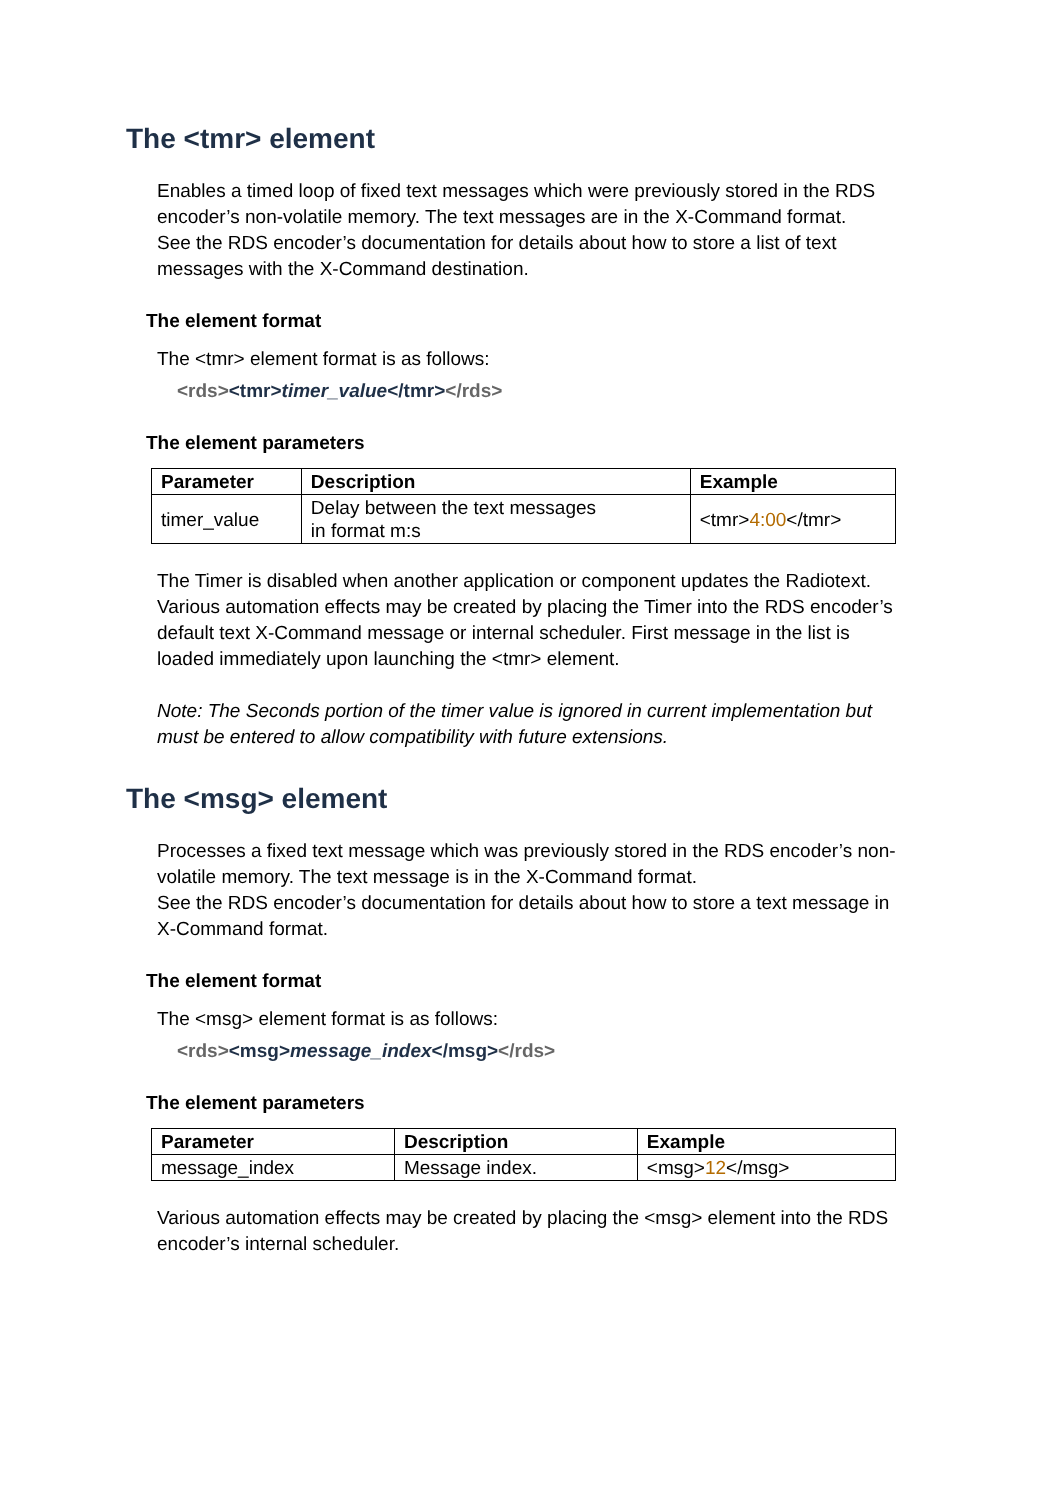The <tmr> element
Enables a timed loop of fixed text messages which were previously stored in the RDS encoder’s non-volatile memory. The text messages are in the X-Command format.
See the RDS encoder’s documentation for details about how to store a list of text messages with the X-Command destination.
The element format
The <tmr> element format is as follows:
<rds><tmr>timer_value</tmr></rds>
The element parameters
| Parameter | Description | Example |
| --- | --- | --- |
| timer_value | Delay between the text messages in format m:s | <tmr> 4:00 </tmr> |
The Timer is disabled when another application or component updates the Radiotext. Various automation effects may be created by placing the Timer into the RDS encoder’s default text X-Command message or internal scheduler. First message in the list is loaded immediately upon launching the <tmr> element.
Note: The Seconds portion of the timer value is ignored in current implementation but must be entered to allow compatibility with future extensions.
The <msg> element
Processes a fixed text message which was previously stored in the RDS encoder’s non-volatile memory. The text message is in the X-Command format.
See the RDS encoder’s documentation for details about how to store a text message in X-Command format.
The element format
The <msg> element format is as follows:
<rds><msg>message_index</msg></rds>
The element parameters
| Parameter | Description | Example |
| --- | --- | --- |
| message_index | Message index. | <msg> 12 </msg> |
Various automation effects may be created by placing the <msg> element into the RDS encoder’s internal scheduler.